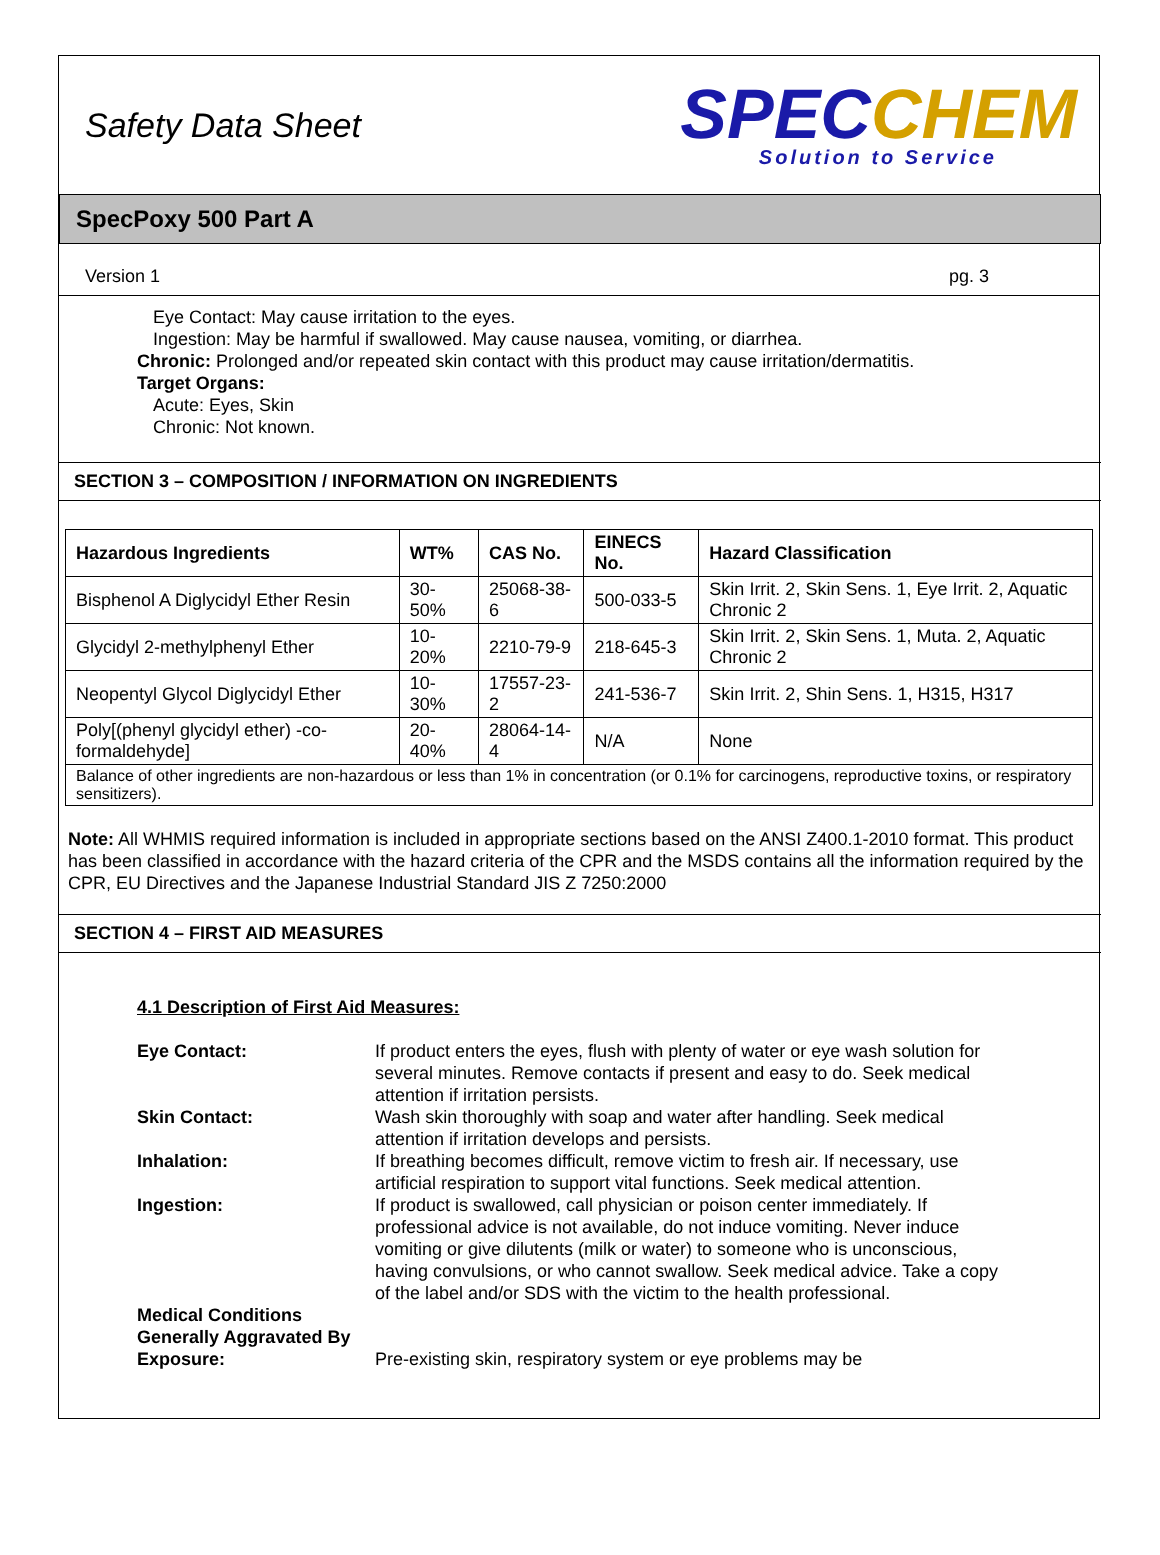Safety Data Sheet
SPEC CHEM
Solution to Service
SpecPoxy 500 Part A
Version 1 pg. 3
Eye Contact: May cause irritation to the eyes.
Ingestion: May be harmful if swallowed. May cause nausea, vomiting, or diarrhea.
Chronic: Prolonged and/or repeated skin contact with this product may cause irritation/dermatitis.
Target Organs:
Acute: Eyes, Skin
Chronic: Not known.
SECTION 3 – COMPOSITION / INFORMATION ON INGREDIENTS
| Hazardous Ingredients | WT% | CAS No. | EINECS No. | Hazard Classification |
| --- | --- | --- | --- | --- |
| Bisphenol A Diglycidyl Ether Resin | 30-50% | 25068-38-6 | 500-033-5 | Skin Irrit. 2, Skin Sens. 1, Eye Irrit. 2, Aquatic Chronic 2 |
| Glycidyl 2-methylphenyl Ether | 10-20% | 2210-79-9 | 218-645-3 | Skin Irrit. 2, Skin Sens. 1, Muta. 2, Aquatic Chronic 2 |
| Neopentyl Glycol Diglycidyl Ether | 10-30% | 17557-23-2 | 241-536-7 | Skin Irrit. 2, Shin Sens. 1, H315, H317 |
| Poly[(phenyl glycidyl ether) -co-formaldehyde] | 20-40% | 28064-14-4 | N/A | None |
| Balance of other ingredients are non-hazardous or less than 1% in concentration (or 0.1% for carcinogens, reproductive toxins, or respiratory sensitizers). | | | | |
Note: All WHMIS required information is included in appropriate sections based on the ANSI Z400.1-2010 format. This product has been classified in accordance with the hazard criteria of the CPR and the MSDS contains all the information required by the CPR, EU Directives and the Japanese Industrial Standard JIS Z 7250:2000
SECTION 4 – FIRST AID MEASURES
4.1 Description of First Aid Measures:
Eye Contact: If product enters the eyes, flush with plenty of water or eye wash solution for several minutes. Remove contacts if present and easy to do. Seek medical attention if irritation persists.
Skin Contact: Wash skin thoroughly with soap and water after handling. Seek medical attention if irritation develops and persists.
Inhalation: If breathing becomes difficult, remove victim to fresh air. If necessary, use artificial respiration to support vital functions. Seek medical attention.
Ingestion: If product is swallowed, call physician or poison center immediately. If professional advice is not available, do not induce vomiting. Never induce vomiting or give dilutents (milk or water) to someone who is unconscious, having convulsions, or who cannot swallow. Seek medical advice. Take a copy of the label and/or SDS with the victim to the health professional.
Medical Conditions Generally Aggravated By Exposure:
Pre-existing skin, respiratory system or eye problems may be